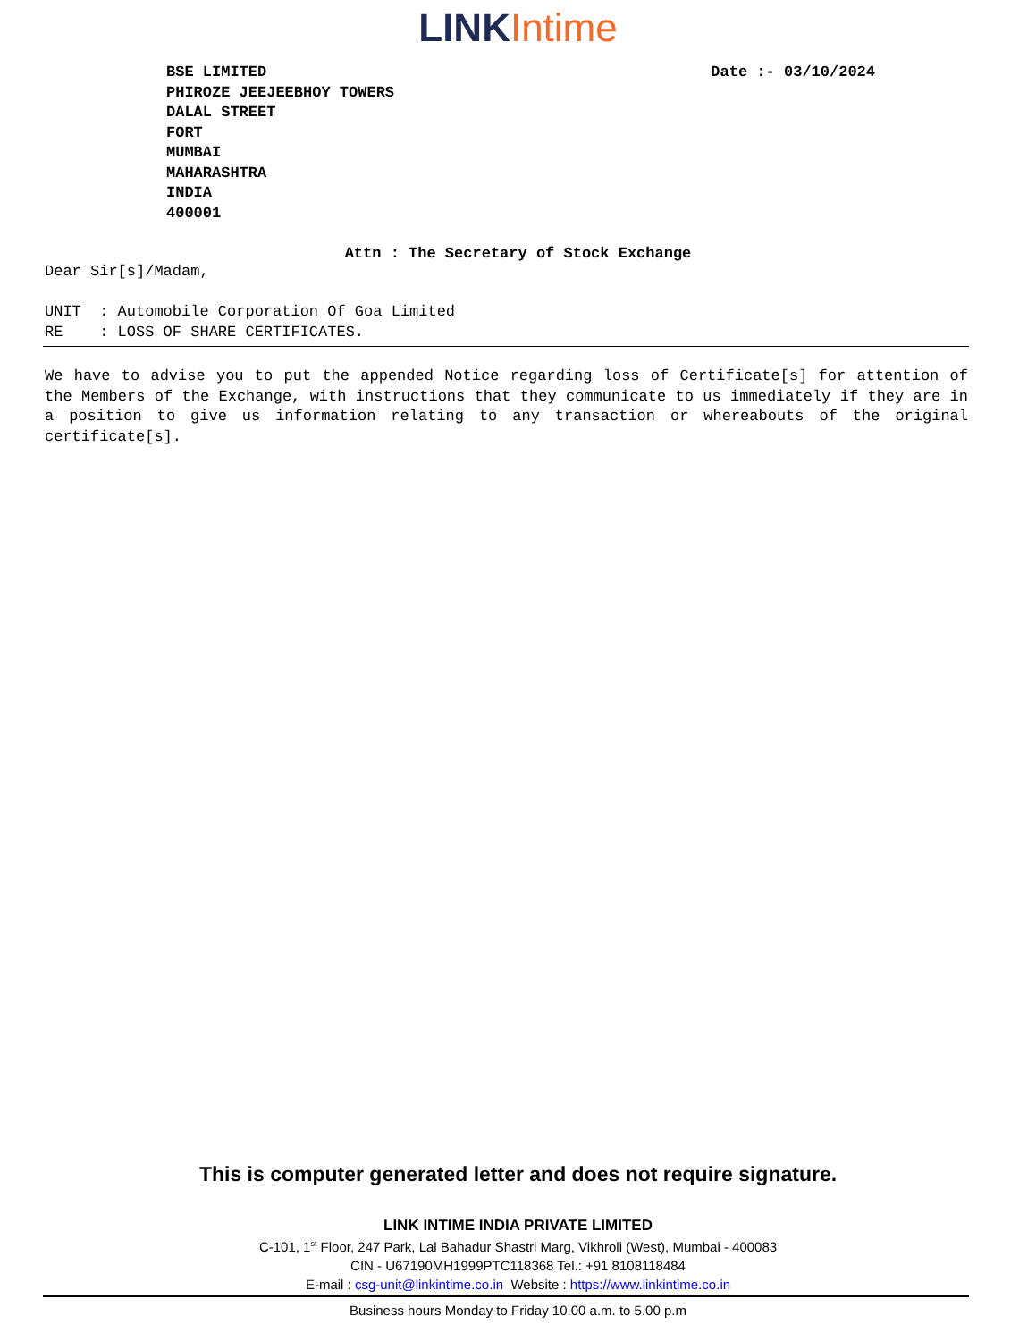LINK Intime
BSE LIMITED
PHIROZE JEEJEEBHOY TOWERS
DALAL STREET
FORT
MUMBAI
MAHARASHTRA
INDIA
400001
Date :- 03/10/2024
Attn : The Secretary of Stock Exchange
Dear Sir[s]/Madam,
UNIT : Automobile Corporation Of Goa Limited
RE : LOSS OF SHARE CERTIFICATES.
We have to advise you to put the appended Notice regarding loss of Certificate[s] for attention of the Members of the Exchange, with instructions that they communicate to us immediately if they are in a position to give us information relating to any transaction or whereabouts of the original certificate[s].
This is computer generated letter and does not require signature.
LINK INTIME INDIA PRIVATE LIMITED
C-101, 1<sup>st</sup> Floor, 247 Park, Lal Bahadur Shastri Marg, Vikhroli (West), Mumbai - 400083
CIN - U67190MH1999PTC118368 Tel.: +91 8108118484
E-mail : csg-unit@linkintime.co.in Website : https://www.linkintime.co.in
Business hours Monday to Friday 10.00 a.m. to 5.00 p.m